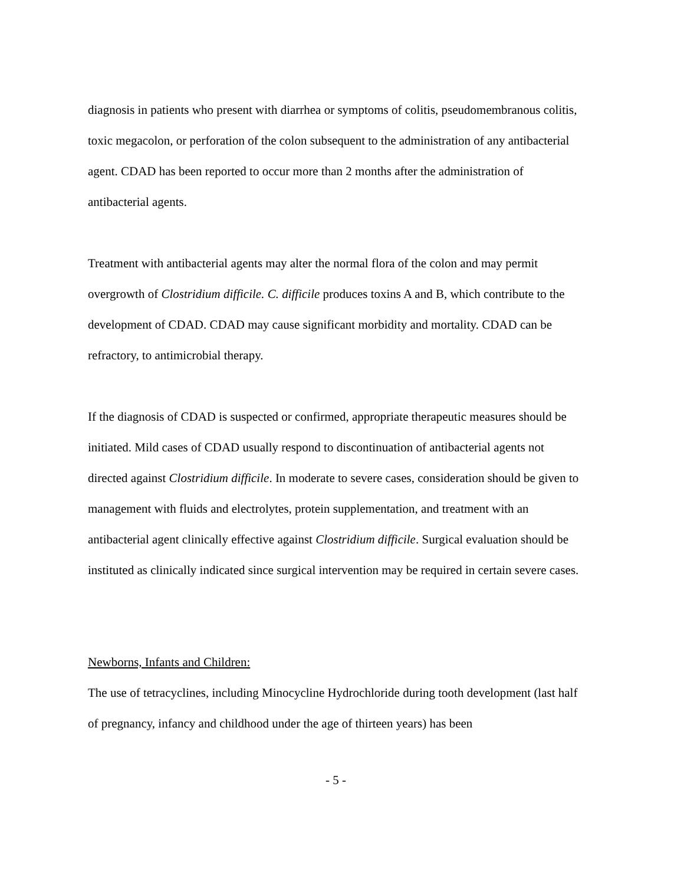diagnosis in patients who present with diarrhea or symptoms of colitis, pseudomembranous colitis, toxic megacolon, or perforation of the colon subsequent to the administration of any antibacterial agent. CDAD has been reported to occur more than 2 months after the administration of antibacterial agents.
Treatment with antibacterial agents may alter the normal flora of the colon and may permit overgrowth of Clostridium difficile. C. difficile produces toxins A and B, which contribute to the development of CDAD. CDAD may cause significant morbidity and mortality. CDAD can be refractory, to antimicrobial therapy.
If the diagnosis of CDAD is suspected or confirmed, appropriate therapeutic measures should be initiated. Mild cases of CDAD usually respond to discontinuation of antibacterial agents not directed against Clostridium difficile. In moderate to severe cases, consideration should be given to management with fluids and electrolytes, protein supplementation, and treatment with an antibacterial agent clinically effective against Clostridium difficile. Surgical evaluation should be instituted as clinically indicated since surgical intervention may be required in certain severe cases.
Newborns, Infants and Children:
The use of tetracyclines, including Minocycline Hydrochloride during tooth development (last half of pregnancy, infancy and childhood under the age of thirteen years) has been
- 5 -